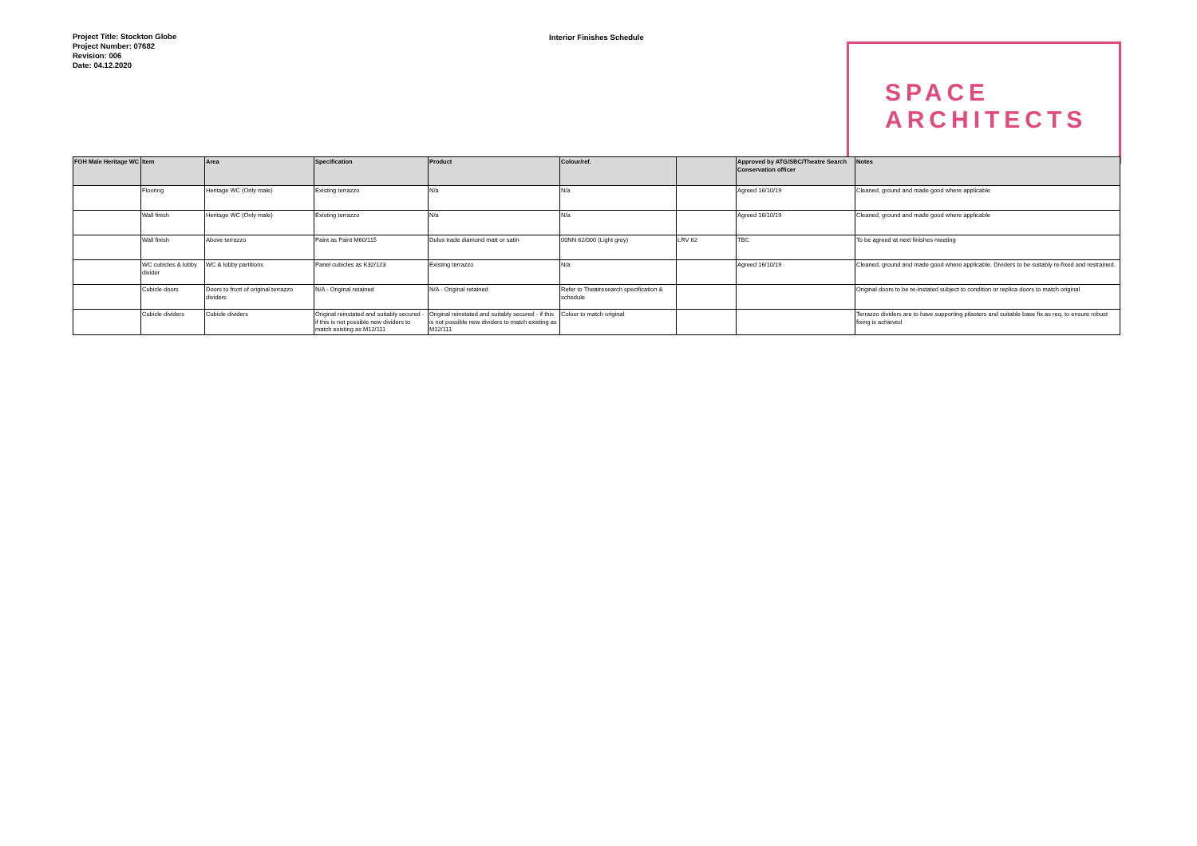Project Title: Stockton Globe
Project Number: 07682
Revision: 006
Date: 04.12.2020
Interior Finishes Schedule
SPACE
ARCHITECTS
| FOH Male Heritage WC | Item | Area | Specification | Product | Colour/ref. | | Approved by ATG/SBC/Theatre Search Conservation officer | Notes |
| --- | --- | --- | --- | --- | --- | --- | --- | --- |
| | Flooring | Heritage WC (Only male) | Existing terrazzo | N/a | N/a | | Agreed 16/10/19 | Cleaned, ground and made good where applicable |
| | Wall finish | Heritage WC (Only male) | Existing terrazzo | N/a | N/a | | Agreed 16/10/19 | Cleaned, ground and made good where applicable |
| | Wall finish | Above terrazzo | Paint as Paint M60/115 | Dulux trade diamond matt or satin | 00NN 62/000 (Light grey) | LRV 62 | TBC | To be agreed at next finishes meeting |
| | WC cubicles & lobby divider | WC & lobby partitions | Panel cubicles as K32/123 | Existing terrazzo | N/a | | Agreed 16/10/19 | Cleaned, ground and made good where applicable. Dividers to be suitably re-fixed and restrained. |
| | Cubicle doors | Doors to front of original terrazzo dividers | N/A - Original retained | N/A - Original retained | Refer to Theatresearch specification & schedule | | | Original doors to be re-instated subject to condition or replica doors to match original |
| | Cubicle dividers | Cubicle dividers | Original reinstated and suitably secured - if this is not possible new dividers to match existing as M12/111 | Original reinstated and suitably secured - if this is not possible new dividers to match existing as M12/111 | Colour to match original | | | Terrazzo dividers are to have supporting pilasters and suitable base fix as req. to ensure robust fixing is achieved |